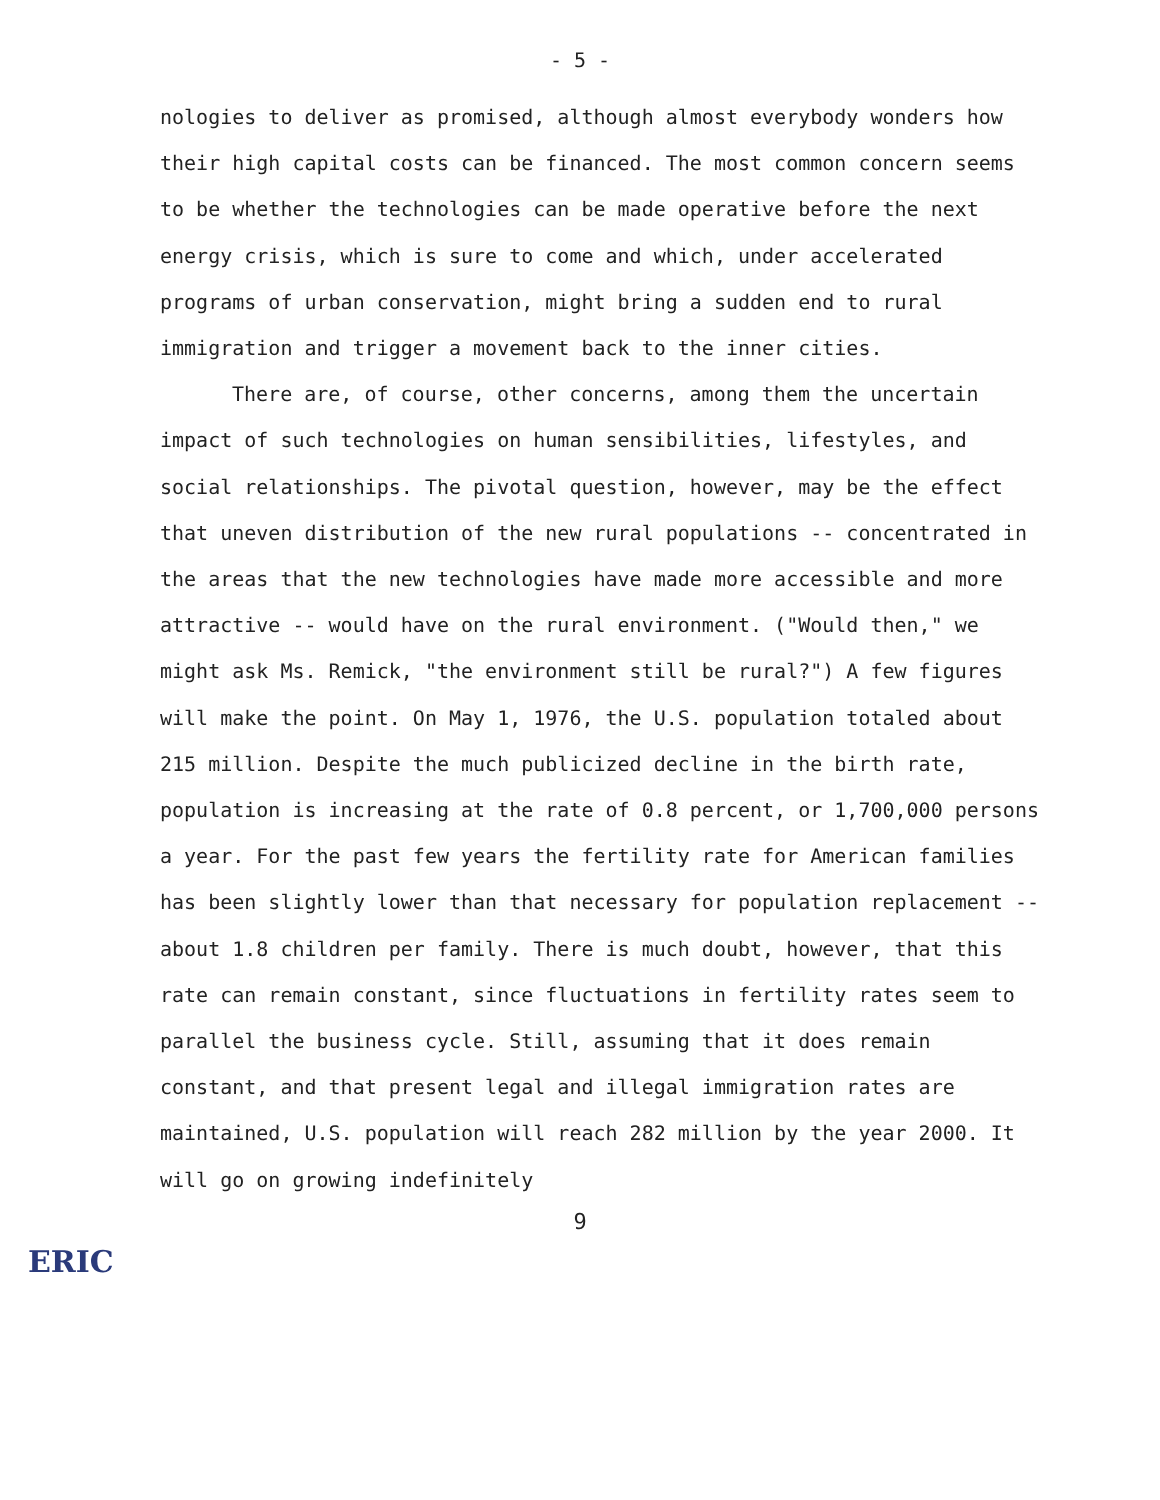- 5 -
nologies to deliver as promised, although almost everybody wonders how their high capital costs can be financed. The most common concern seems to be whether the technologies can be made operative before the next energy crisis, which is sure to come and which, under accelerated programs of urban conservation, might bring a sudden end to rural immigration and trigger a movement back to the inner cities.
There are, of course, other concerns, among them the uncertain impact of such technologies on human sensibilities, lifestyles, and social relationships. The pivotal question, however, may be the effect that uneven distribution of the new rural populations -- concentrated in the areas that the new technologies have made more accessible and more attractive -- would have on the rural environment. ("Would then," we might ask Ms. Remick, "the environment still be rural?") A few figures will make the point. On May 1, 1976, the U.S. population totaled about 215 million. Despite the much publicized decline in the birth rate, population is increasing at the rate of 0.8 percent, or 1,700,000 persons a year. For the past few years the fertility rate for American families has been slightly lower than that necessary for population replacement -- about 1.8 children per family. There is much doubt, however, that this rate can remain constant, since fluctuations in fertility rates seem to parallel the business cycle. Still, assuming that it does remain constant, and that present legal and illegal immigration rates are maintained, U.S. population will reach 282 million by the year 2000. It will go on growing indefinitely
9
ERIC